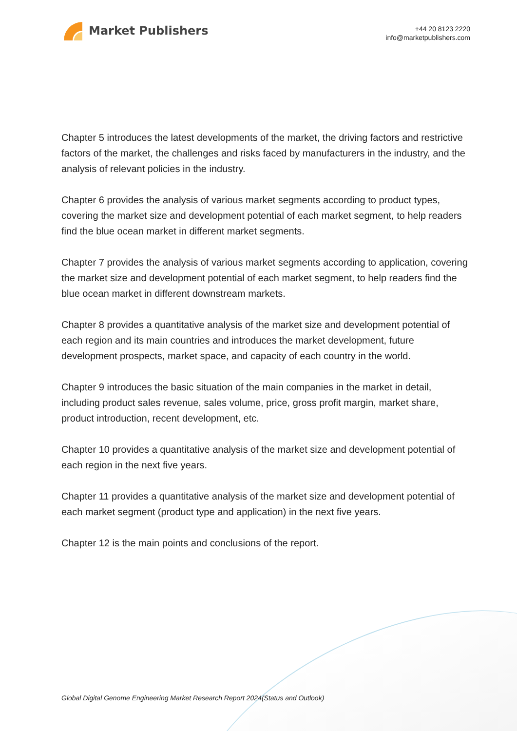Market Publishers
+44 20 8123 2220
info@marketpublishers.com
Chapter 5 introduces the latest developments of the market, the driving factors and restrictive factors of the market, the challenges and risks faced by manufacturers in the industry, and the analysis of relevant policies in the industry.
Chapter 6 provides the analysis of various market segments according to product types, covering the market size and development potential of each market segment, to help readers find the blue ocean market in different market segments.
Chapter 7 provides the analysis of various market segments according to application, covering the market size and development potential of each market segment, to help readers find the blue ocean market in different downstream markets.
Chapter 8 provides a quantitative analysis of the market size and development potential of each region and its main countries and introduces the market development, future development prospects, market space, and capacity of each country in the world.
Chapter 9 introduces the basic situation of the main companies in the market in detail, including product sales revenue, sales volume, price, gross profit margin, market share, product introduction, recent development, etc.
Chapter 10 provides a quantitative analysis of the market size and development potential of each region in the next five years.
Chapter 11 provides a quantitative analysis of the market size and development potential of each market segment (product type and application) in the next five years.
Chapter 12 is the main points and conclusions of the report.
Global Digital Genome Engineering Market Research Report 2024(Status and Outlook)